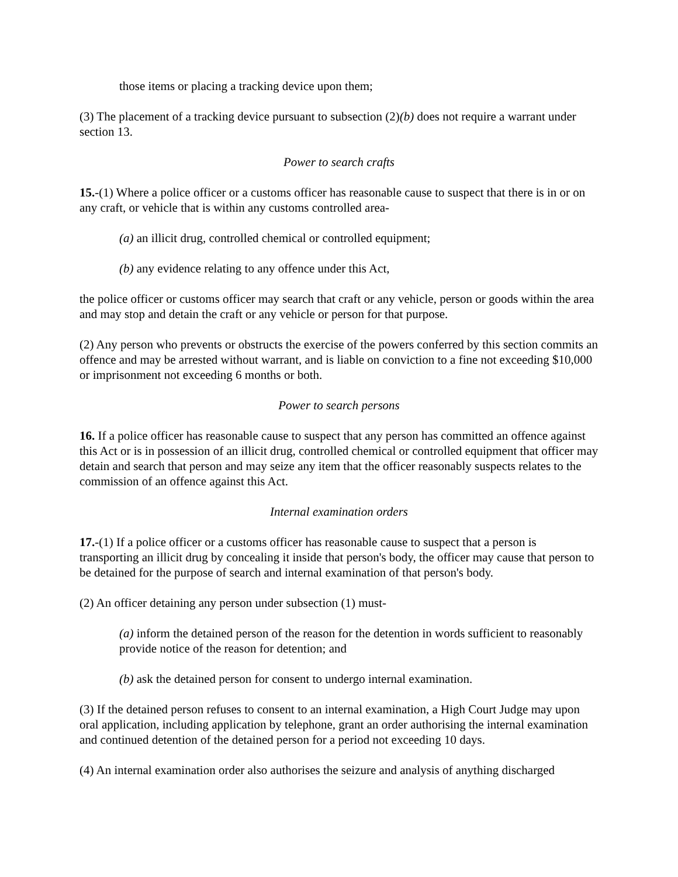those items or placing a tracking device upon them;
(3) The placement of a tracking device pursuant to subsection (2)(b) does not require a warrant under section 13.
Power to search crafts
15.-(1) Where a police officer or a customs officer has reasonable cause to suspect that there is in or on any craft, or vehicle that is within any customs controlled area-
(a) an illicit drug, controlled chemical or controlled equipment;
(b) any evidence relating to any offence under this Act,
the police officer or customs officer may search that craft or any vehicle, person or goods within the area and may stop and detain the craft or any vehicle or person for that purpose.
(2) Any person who prevents or obstructs the exercise of the powers conferred by this section commits an offence and may be arrested without warrant, and is liable on conviction to a fine not exceeding $10,000 or imprisonment not exceeding 6 months or both.
Power to search persons
16. If a police officer has reasonable cause to suspect that any person has committed an offence against this Act or is in possession of an illicit drug, controlled chemical or controlled equipment that officer may detain and search that person and may seize any item that the officer reasonably suspects relates to the commission of an offence against this Act.
Internal examination orders
17.-(1) If a police officer or a customs officer has reasonable cause to suspect that a person is transporting an illicit drug by concealing it inside that person's body, the officer may cause that person to be detained for the purpose of search and internal examination of that person's body.
(2) An officer detaining any person under subsection (1) must-
(a) inform the detained person of the reason for the detention in words sufficient to reasonably provide notice of the reason for detention; and
(b) ask the detained person for consent to undergo internal examination.
(3) If the detained person refuses to consent to an internal examination, a High Court Judge may upon oral application, including application by telephone, grant an order authorising the internal examination and continued detention of the detained person for a period not exceeding 10 days.
(4) An internal examination order also authorises the seizure and analysis of anything discharged